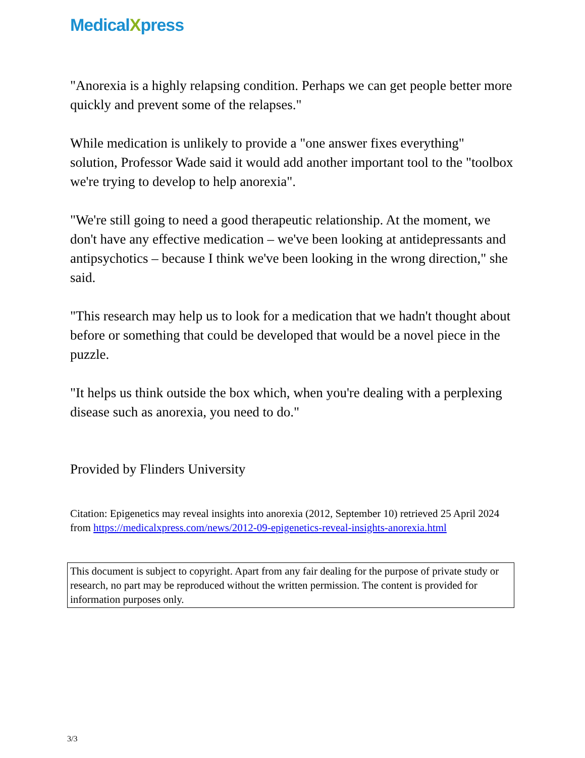MedicalXpress
"Anorexia is a highly relapsing condition. Perhaps we can get people better more quickly and prevent some of the relapses."
While medication is unlikely to provide a "one answer fixes everything" solution, Professor Wade said it would add another important tool to the "toolbox we're trying to develop to help anorexia".
"We're still going to need a good therapeutic relationship. At the moment, we don't have any effective medication – we've been looking at antidepressants and antipsychotics – because I think we've been looking in the wrong direction," she said.
"This research may help us to look for a medication that we hadn't thought about before or something that could be developed that would be a novel piece in the puzzle.
"It helps us think outside the box which, when you're dealing with a perplexing disease such as anorexia, you need to do."
Provided by Flinders University
Citation: Epigenetics may reveal insights into anorexia (2012, September 10) retrieved 25 April 2024 from https://medicalxpress.com/news/2012-09-epigenetics-reveal-insights-anorexia.html
This document is subject to copyright. Apart from any fair dealing for the purpose of private study or research, no part may be reproduced without the written permission. The content is provided for information purposes only.
3/3